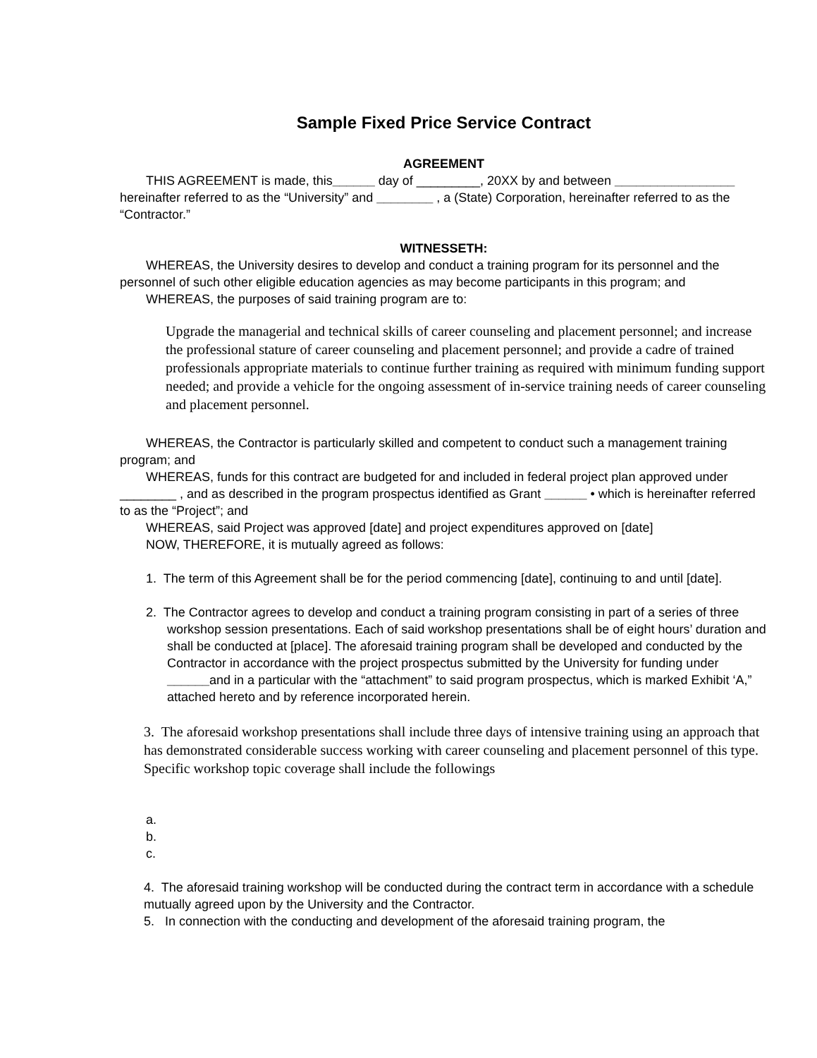Sample Fixed Price Service Contract
AGREEMENT
THIS AGREEMENT is made, this______ day of _________, 20XX by and between _________________ hereinafter referred to as the “University” and ________ , a (State) Corporation, hereinafter referred to as the “Contractor.”
WITNESSETH:
WHEREAS, the University desires to develop and conduct a training program for its personnel and the personnel of such other eligible education agencies as may become participants in this program; and
WHEREAS, the purposes of said training program are to:
Upgrade the managerial and technical skills of career counseling and placement personnel; and increase the professional stature of career counseling and placement personnel; and provide a cadre of trained professionals appropriate materials to continue further training as required with minimum funding support needed; and provide a vehicle for the ongoing assessment of in-service training needs of career counseling and placement personnel.
WHEREAS, the Contractor is particularly skilled and competent to conduct such a management training program; and
WHEREAS, funds for this contract are budgeted for and included in federal project plan approved under ________ , and as described in the program prospectus identified as Grant ______ • which is hereinafter referred to as the “Project”; and
WHEREAS, said Project was approved [date] and project expenditures approved on [date]
NOW, THEREFORE, it is mutually agreed as follows:
1. The term of this Agreement shall be for the period commencing [date], continuing to and until [date].
2. The Contractor agrees to develop and conduct a training program consisting in part of a series of three workshop session presentations. Each of said workshop presentations shall be of eight hours’ duration and shall be conducted at [place]. The aforesaid training program shall be developed and conducted by the Contractor in accordance with the project prospectus submitted by the University for funding under ______and in a particular with the “attachment” to said program prospectus, which is marked Exhibit ‘A,” attached hereto and by reference incorporated herein.
3. The aforesaid workshop presentations shall include three days of intensive training using an approach that has demonstrated considerable success working with career counseling and placement personnel of this type. Specific workshop topic coverage shall include the followings
a.
b.
c.
4. The aforesaid training workshop will be conducted during the contract term in accordance with a schedule mutually agreed upon by the University and the Contractor.
5. In connection with the conducting and development of the aforesaid training program, the